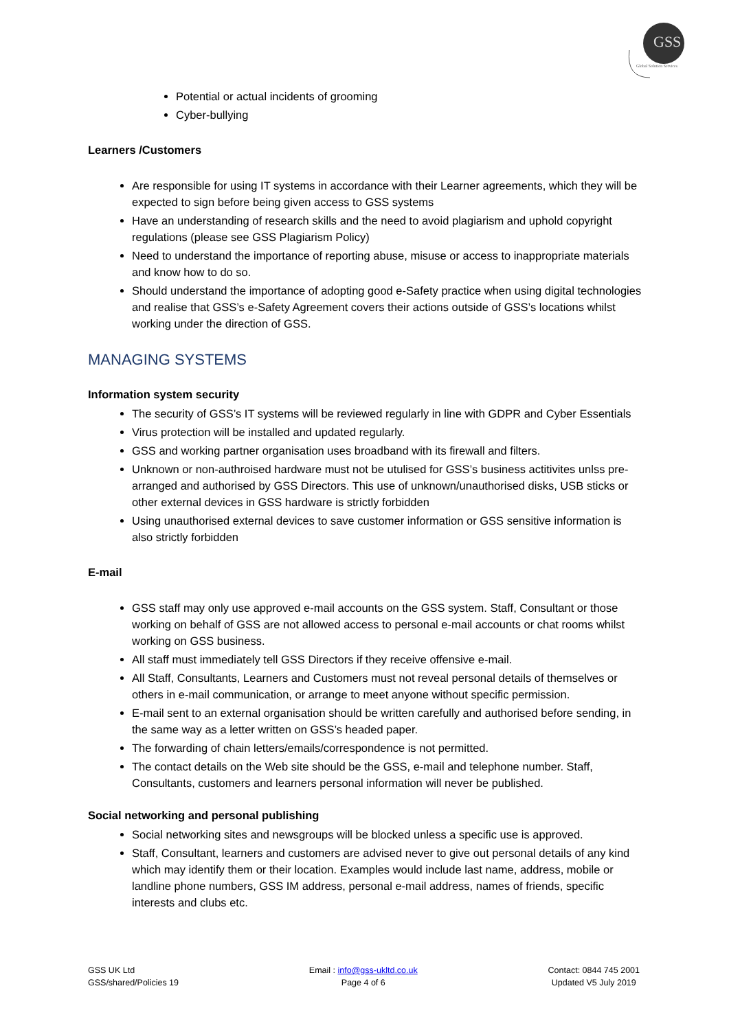GSS
Global Solution Services
Potential or actual incidents of grooming
Cyber-bullying
Learners /Customers
Are responsible for using IT systems in accordance with their Learner agreements, which they will be expected to sign before being given access to GSS systems
Have an understanding of research skills and the need to avoid plagiarism and uphold copyright regulations (please see GSS Plagiarism Policy)
Need to understand the importance of reporting abuse, misuse or access to inappropriate materials and know how to do so.
Should understand the importance of adopting good e-Safety practice when using digital technologies and realise that GSS’s e-Safety Agreement covers their actions outside of GSS’s locations whilst working under the direction of GSS.
MANAGING SYSTEMS
Information system security
The security of GSS’s IT systems will be reviewed regularly in line with GDPR and Cyber Essentials
Virus protection will be installed and updated regularly.
GSS and working partner organisation uses broadband with its firewall and filters.
Unknown or non-authroised hardware must not be utulised for GSS’s business actitivites unlss pre-arranged and authorised by GSS Directors. This use of unknown/unauthorised disks, USB sticks or other external devices in GSS hardware is strictly forbidden
Using unauthorised external devices to save customer information or GSS sensitive information is also strictly forbidden
E-mail
GSS staff may only use approved e-mail accounts on the GSS system. Staff, Consultant or those working on behalf of GSS are not allowed access to personal e-mail accounts or chat rooms whilst working on GSS business.
All staff must immediately tell GSS Directors if they receive offensive e-mail.
All Staff, Consultants, Learners and Customers must not reveal personal details of themselves or others in e-mail communication, or arrange to meet anyone without specific permission.
E-mail sent to an external organisation should be written carefully and authorised before sending, in the same way as a letter written on GSS’s headed paper.
The forwarding of chain letters/emails/correspondence is not permitted.
The contact details on the Web site should be the GSS, e-mail and telephone number. Staff, Consultants, customers and learners personal information will never be published.
Social networking and personal publishing
Social networking sites and newsgroups will be blocked unless a specific use is approved.
Staff, Consultant, learners and customers are advised never to give out personal details of any kind which may identify them or their location. Examples would include last name, address, mobile or landline phone numbers, GSS IM address, personal e-mail address, names of friends, specific interests and clubs etc.
GSS UK Ltd
GSS/shared/Policies 19
Email : info@gss-ukltd.co.uk
Page 4 of 6
Contact: 0844 745 2001
Updated V5 July 2019